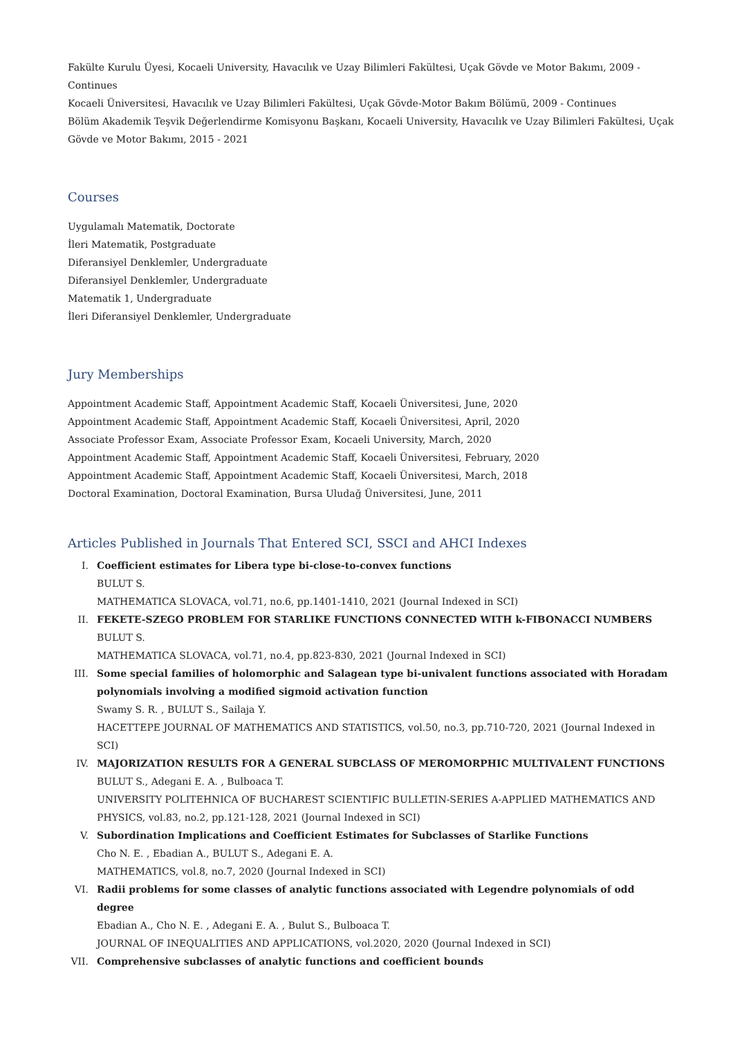Fakülte Kurulu Üyesi, Kocaeli University, Havacılık ve Uzay Bilimleri Fakültesi, Uçak Gövde ve Motor Bakımı, 2009 - Continues
Kocaeli Üniversitesi, Havacılık ve Uzay Bilimleri Fakültesi, Uçak Gövde-Motor Bakım Bölümü, 2009 - Continues
Bölüm Akademik Teşvik Değerlendirme Komisyonu Başkanı, Kocaeli University, Havacılık ve Uzay Bilimleri Fakültesi, Uçak Gövde ve Motor Bakımı, 2015 - 2021
Courses
Uygulamalı Matematik, Doctorate
İleri Matematik, Postgraduate
Diferansiyel Denklemler, Undergraduate
Diferansiyel Denklemler, Undergraduate
Matematik 1, Undergraduate
İleri Diferansiyel Denklemler, Undergraduate
Jury Memberships
Appointment Academic Staff, Appointment Academic Staff, Kocaeli Üniversitesi, June, 2020
Appointment Academic Staff, Appointment Academic Staff, Kocaeli Üniversitesi, April, 2020
Associate Professor Exam, Associate Professor Exam, Kocaeli University, March, 2020
Appointment Academic Staff, Appointment Academic Staff, Kocaeli Üniversitesi, February, 2020
Appointment Academic Staff, Appointment Academic Staff, Kocaeli Üniversitesi, March, 2018
Doctoral Examination, Doctoral Examination, Bursa Uludağ Üniversitesi, June, 2011
Articles Published in Journals That Entered SCI, SSCI and AHCI Indexes
I. Coefficient estimates for Libera type bi-close-to-convex functions
BULUT S.
MATHEMATICA SLOVACA, vol.71, no.6, pp.1401-1410, 2021 (Journal Indexed in SCI)
II. FEKETE-SZEGO PROBLEM FOR STARLIKE FUNCTIONS CONNECTED WITH k-FIBONACCI NUMBERS
BULUT S.
MATHEMATICA SLOVACA, vol.71, no.4, pp.823-830, 2021 (Journal Indexed in SCI)
III. Some special families of holomorphic and Salagean type bi-univalent functions associated with Horadam polynomials involving a modified sigmoid activation function
Swamy S. R. , BULUT S., Sailaja Y.
HACETTEPE JOURNAL OF MATHEMATICS AND STATISTICS, vol.50, no.3, pp.710-720, 2021 (Journal Indexed in SCI)
IV. MAJORIZATION RESULTS FOR A GENERAL SUBCLASS OF MEROMORPHIC MULTIVALENT FUNCTIONS
BULUT S., Adegani E. A. , Bulboaca T.
UNIVERSITY POLITEHNICA OF BUCHAREST SCIENTIFIC BULLETIN-SERIES A-APPLIED MATHEMATICS AND PHYSICS, vol.83, no.2, pp.121-128, 2021 (Journal Indexed in SCI)
V. Subordination Implications and Coefficient Estimates for Subclasses of Starlike Functions
Cho N. E. , Ebadian A., BULUT S., Adegani E. A.
MATHEMATICS, vol.8, no.7, 2020 (Journal Indexed in SCI)
VI. Radii problems for some classes of analytic functions associated with Legendre polynomials of odd degree
Ebadian A., Cho N. E. , Adegani E. A. , Bulut S., Bulboaca T.
JOURNAL OF INEQUALITIES AND APPLICATIONS, vol.2020, 2020 (Journal Indexed in SCI)
VII. Comprehensive subclasses of analytic functions and coefficient bounds